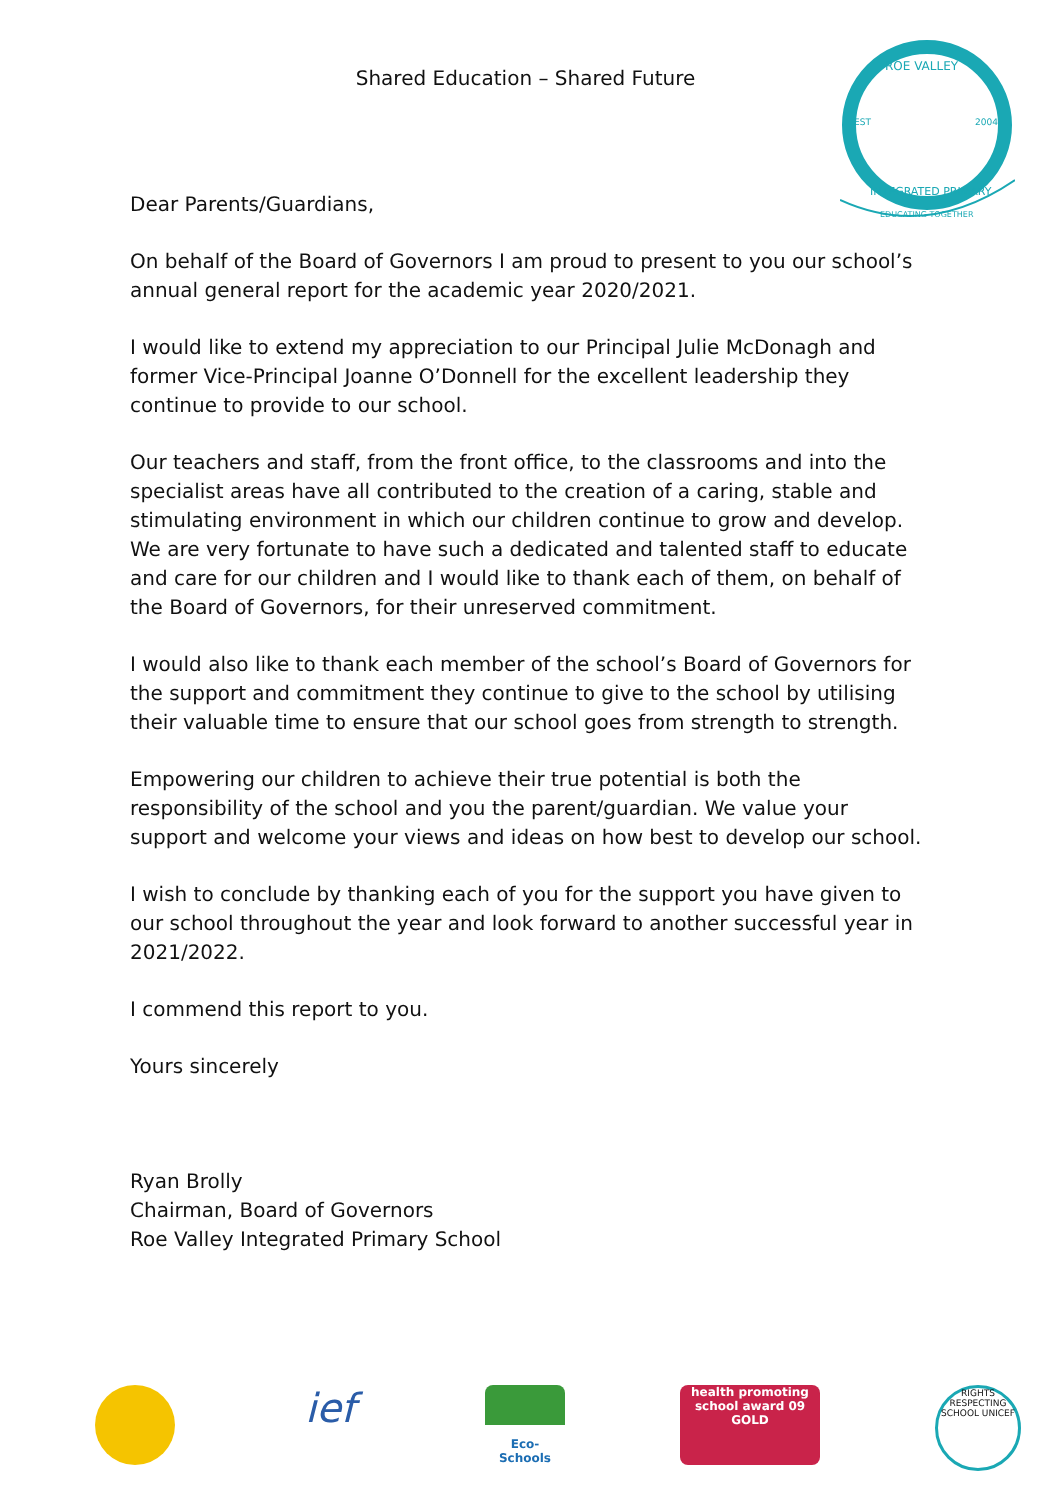Shared Education – Shared Future
ROE VALLEY
EST
2004
INTEGRATED PRIMARY
EDUCATING TOGETHER
Dear Parents/Guardians,
On behalf of the Board of Governors I am proud to present to you our school’s annual general report for the academic year 2020/2021.
I would like to extend my appreciation to our Principal Julie McDonagh and former Vice-Principal Joanne O’Donnell for the excellent leadership they continue to provide to our school.
Our teachers and staff, from the front office, to the classrooms and into the specialist areas have all contributed to the creation of a caring, stable and stimulating environment in which our children continue to grow and develop. We are very fortunate to have such a dedicated and talented staff to educate and care for our children and I would like to thank each of them, on behalf of the Board of Governors, for their unreserved commitment.
I would also like to thank each member of the school’s Board of Governors for the support and commitment they continue to give to the school by utilising their valuable time to ensure that our school goes from strength to strength.
Empowering our children to achieve their true potential is both the responsibility of the school and you the parent/guardian. We value your support and welcome your views and ideas on how best to develop our school.
I wish to conclude by thanking each of you for the support you have given to our school throughout the year and look forward to another successful year in 2021/2022.
I commend this report to you.
Yours sincerely
Ryan Brolly
Chairman, Board of Governors
Roe Valley Integrated Primary School
ief
Eco-Schools health promoting school award 09 GOLD
RIGHTS RESPECTING SCHOOL UNICEF